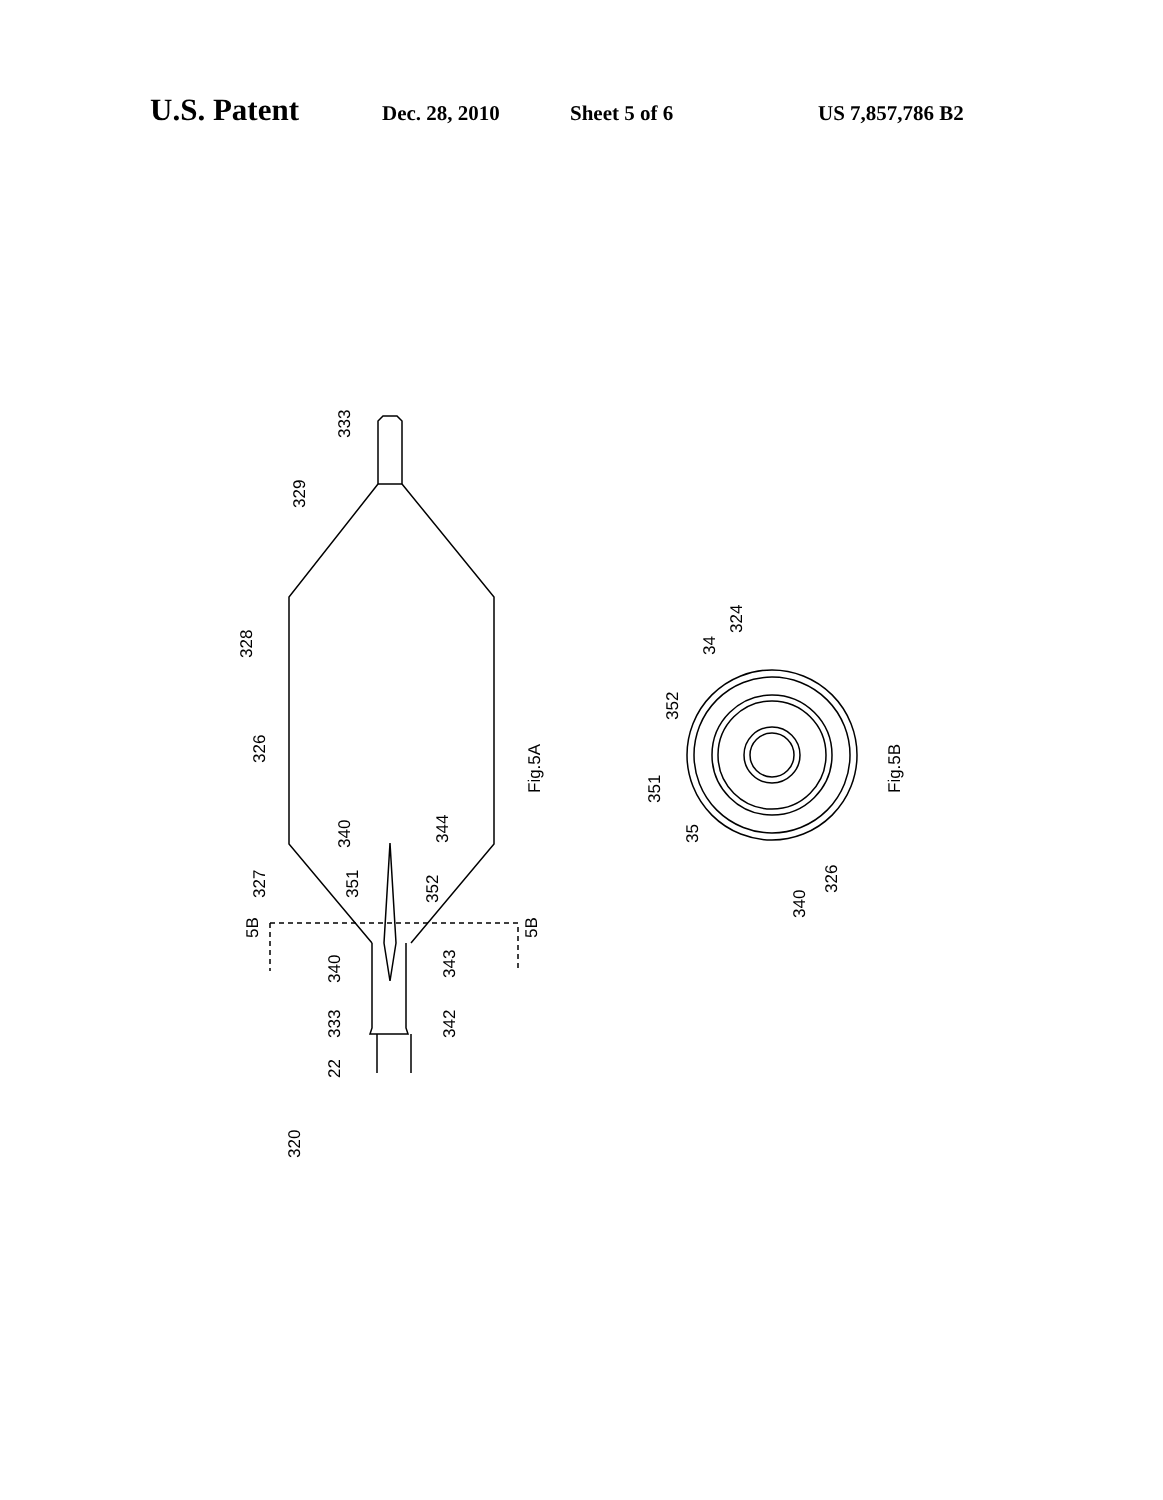U.S. Patent Dec. 28, 2010 Sheet 5 of 6 US 7,857,786 B2
333
329
328
326
Fig.5A
340
344
327
351
352
5B
5B
340
343
333
342
22
320
324
34
352
351
35
Fig.5B
326
340